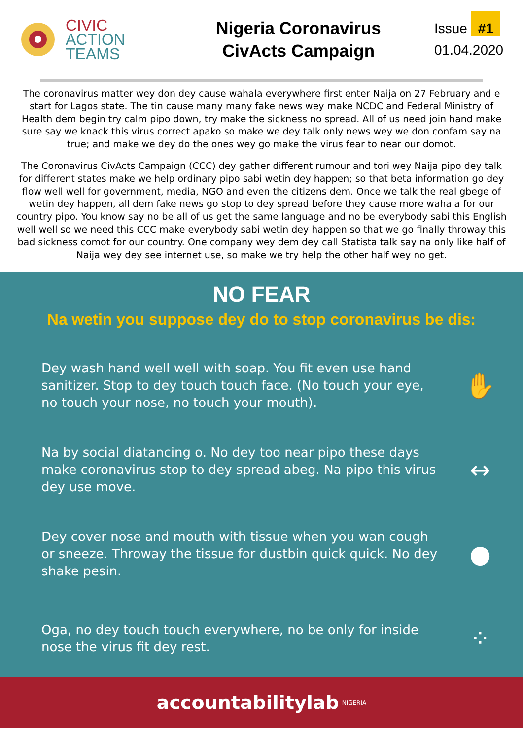CIVIC
ACTION
TEAMS
Nigeria Coronavirus
CivActs Campaign
Issue #1
01.04.2020
The coronavirus matter wey don dey cause wahala everywhere first enter Naija on 27 February and e start for Lagos state. The tin cause many many fake news wey make NCDC and Federal Ministry of Health dem begin try calm pipo down, try make the sickness no spread. All of us need join hand make sure say we knack this virus correct apako so make we dey talk only news wey we don confam say na true; and make we dey do the ones wey go make the virus fear to near our domot.
The Coronavirus CivActs Campaign (CCC) dey gather different rumour and tori wey Naija pipo dey talk for different states make we help ordinary pipo sabi wetin dey happen; so that beta information go dey flow well well for government, media, NGO and even the citizens dem. Once we talk the real gbege of wetin dey happen, all dem fake news go stop to dey spread before they cause more wahala for our country pipo. You know say no be all of us get the same language and no be everybody sabi this English well well so we need this CCC make everybody sabi wetin dey happen so that we go finally throway this bad sickness comot for our country. One company wey dem dey call Statista talk say na only like half of Naija wey dey see internet use, so make we try help the other half wey no get.
NO FEAR
Na wetin you suppose dey do to stop coronavirus be dis:
Dey wash hand well well with soap. You fit even use hand sanitizer. Stop to dey touch touch face. (No touch your eye, no touch your nose, no touch your mouth).
✋
Na by social diatancing o. No dey too near pipo these days make coronavirus stop to dey spread abeg. Na pipo this virus dey use move.
↔
Dey cover nose and mouth with tissue when you wan cough or sneeze. Throway the tissue for dustbin quick quick. No dey shake pesin.
●
Oga, no dey touch touch everywhere, no be only for inside nose the virus fit dey rest.
⁘
accountabilitylab NIGERIA